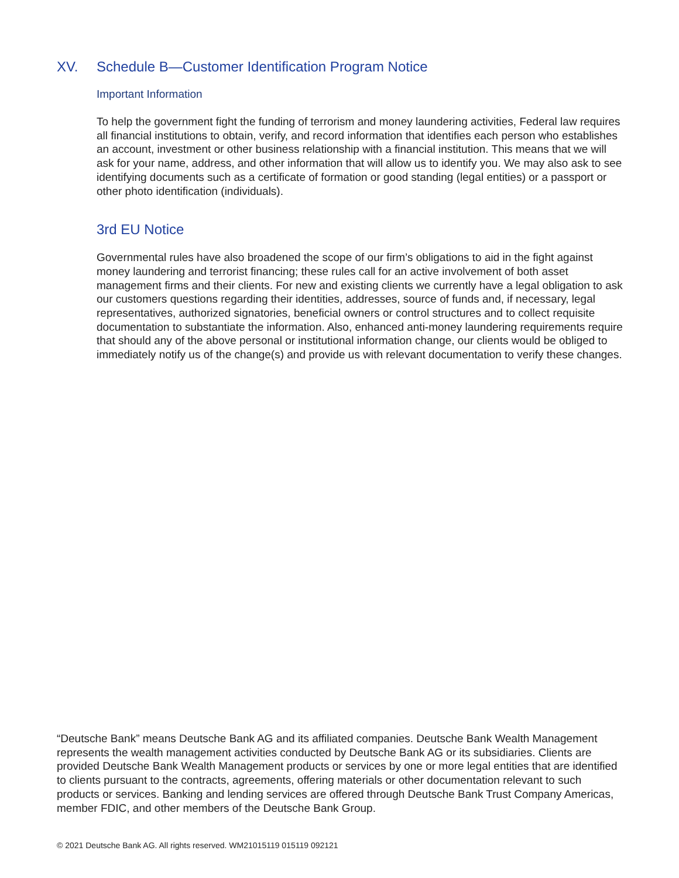XV. Schedule B—Customer Identification Program Notice
Important Information
To help the government fight the funding of terrorism and money laundering activities, Federal law requires all financial institutions to obtain, verify, and record information that identifies each person who establishes an account, investment or other business relationship with a financial institution. This means that we will ask for your name, address, and other information that will allow us to identify you. We may also ask to see identifying documents such as a certificate of formation or good standing (legal entities) or a passport or other photo identification (individuals).
3rd EU Notice
Governmental rules have also broadened the scope of our firm’s obligations to aid in the fight against money laundering and terrorist financing; these rules call for an active involvement of both asset management firms and their clients. For new and existing clients we currently have a legal obligation to ask our customers questions regarding their identities, addresses, source of funds and, if necessary, legal representatives, authorized signatories, beneficial owners or control structures and to collect requisite documentation to substantiate the information. Also, enhanced anti-money laundering requirements require that should any of the above personal or institutional information change, our clients would be obliged to immediately notify us of the change(s) and provide us with relevant documentation to verify these changes.
“Deutsche Bank” means Deutsche Bank AG and its affiliated companies. Deutsche Bank Wealth Management represents the wealth management activities conducted by Deutsche Bank AG or its subsidiaries. Clients are provided Deutsche Bank Wealth Management products or services by one or more legal entities that are identified to clients pursuant to the contracts, agreements, offering materials or other documentation relevant to such products or services. Banking and lending services are offered through Deutsche Bank Trust Company Americas, member FDIC, and other members of the Deutsche Bank Group.
© 2021 Deutsche Bank AG. All rights reserved. WM21015119 015119 092121